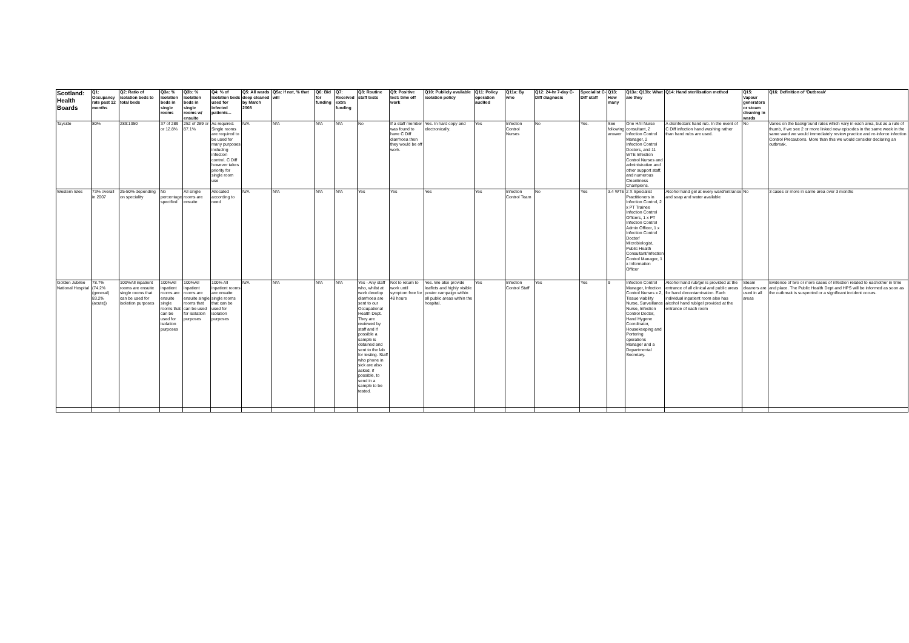| Scotland: Health Boards | Q1: Occupancy rate past 12 months | Q2: Ratio of isolation beds to total beds | Q3a: % isolation beds in single rooms | Q3b: % isolation beds in single rooms w/ ensuite | Q4: % of isolation beds used for infected patients... | Q5: All wards deep cleaned by March 2008 | Q5a: If not, % that will | Q6: Bid for funding | Q7: Received extra funding | Q8: Routine staff tests | Q9: Positive test: time off work | Q10: Publicly available isolation policy | Q11: Policy operation audited | Q11a: By who | Q12: 24-hr 7-day C-Diff diagnosis | Specialist C-Diff staff | Q13: How many | Q13a: Q13b: What are they | Q14: Hand sterilisation method | Q15: Vapour generators or steam cleaning in wards | Q16: Definition of 'Outbreak' |
| --- | --- | --- | --- | --- | --- | --- | --- | --- | --- | --- | --- | --- | --- | --- | --- | --- | --- | --- | --- | --- | --- |
| Tayside | 80% | 289:1350 | 37 of 289 or 12.8% | 252 of 289 or 87.1% | As required. Single rooms are required to be used for many purposes including infection control. C Diff however takes priority for single room use | N/A | N/A | N/A | N/A | No | If a staff member was found to have C Diff diarrhoea then they would be off work. | Yes. In hard copy and electronically. | Yes | Infection Control Nurses | No | Yes. | See following answer | One HAI Nurse consultant, 2 Infection Control Manager, 2 Infection Control Doctors, and 11 WTE Infection Control Nurses and administrative and other support staff, and numerous Cleanliness Champions. | A disinfectant hand rub. In the event of C Diff infection hand washing rather than hand rubs are used. | No | Varies on the background rates which vary in each area, but as a rule of thumb, if we see 2 or more linked new episodes in the same week in the same ward we would immediately review practice and re-inforce infection Control Precautions. More than this we would consider declaring an outbreak. |
| Western Isles | 73% overall in 2007 | 25-50% depending on speciality | No percentage specified | All single rooms are ensuite | Allocated according to need | N/A | N/A | N/A | N/A | Yes | Yes | Yes | Yes | Infection Control Team | No | Yes | 3.4 WTE | 2 X Specialist Practitioners in Infection Control, 2 x PT Trainee Infection Control Officers, 1 x PT Infection Control Admin Officer, 1 x Infection Control Doctor/ Microbiologist, Public Health Consultant/Infection Control Manager, 1 x Information Officer | Alcohol hand gel at every ward/entrance and soap and water available | No | 3 cases or more in same area over 3 months |
| Golden Jubilee National Hospital | 78.7% (74.2% (general) 83.2% (acute)) | 100%All inpatient rooms are ensuite single rooms that can be used for isolation purposes | 100%All inpatient rooms are ensuite single rooms that can be used for isolation purposes | 100%All inpatient rooms are ensuite single rooms that can be used for isolation purposes | 100% All inpatient rooms are ensuite single rooms that can be used for isolation purposes | N/A | N/A | N/A | N/A | Yes - Any staff who, whilst at work develop diarrhoea are sent to our Occupational Health Dept. They are reviewed by staff and if possible a sample is obtained and sent to the lab for testing. Staff who phone in sick are also asked, if possible, to send in a sample to be tested. | Not to return to work until symptom free for 48 hours | Yes. We also provide leaflets and highly visible poster campaign within all public areas within the hospital. | Yes | Infection Control Staff | Yes | Yes | 9 | Infection Control Manager, Infection Control Nurses x 2, Tissue viability Nurse, Surveillance Nurse, Infection Control Doctor, Hand Hygene Coordinator, Housekeeping and Portering operations Manager and a Departmental Secretary. | Alcohol hand rub/gel is provided at the entrance of all clinical and public areas for hand decontamination. Each individual inpatient room also has alcohol hand rub/gel provided at the entrance of each room | Steam cleaners are used in all areas | Evidence of two or more cases of infection related to eachother in time and place. The Public Health Dept and HPS will be informed as soon as the outbreak is suspected or a significant incident occurs. |